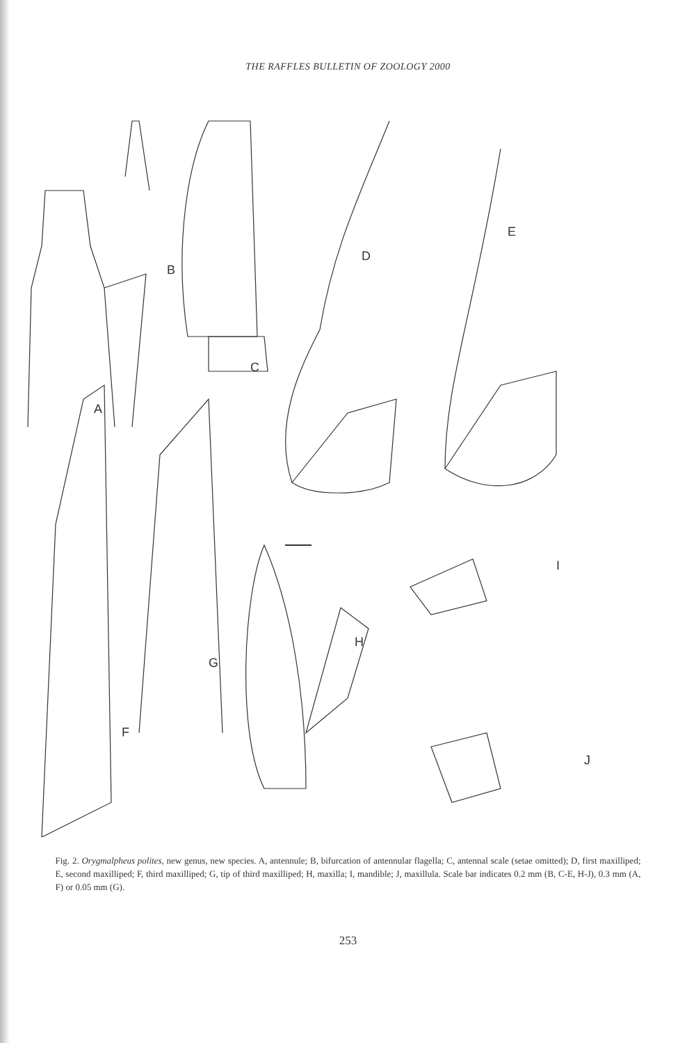THE RAFFLES BULLETIN OF ZOOLOGY 2000
A
B
C
D
E
F
G
H
I
J
Fig. 2. Orygmalpheus polites, new genus, new species. A, antennule; B, bifurcation of antennular flagella; C, antennal scale (setae omitted); D, first maxilliped; E, second maxilliped; F, third maxilliped; G, tip of third maxilliped; H, maxilla; I, mandible; J, maxillula. Scale bar indicates 0.2 mm (B, C-E, H-J), 0.3 mm (A, F) or 0.05 mm (G).
253